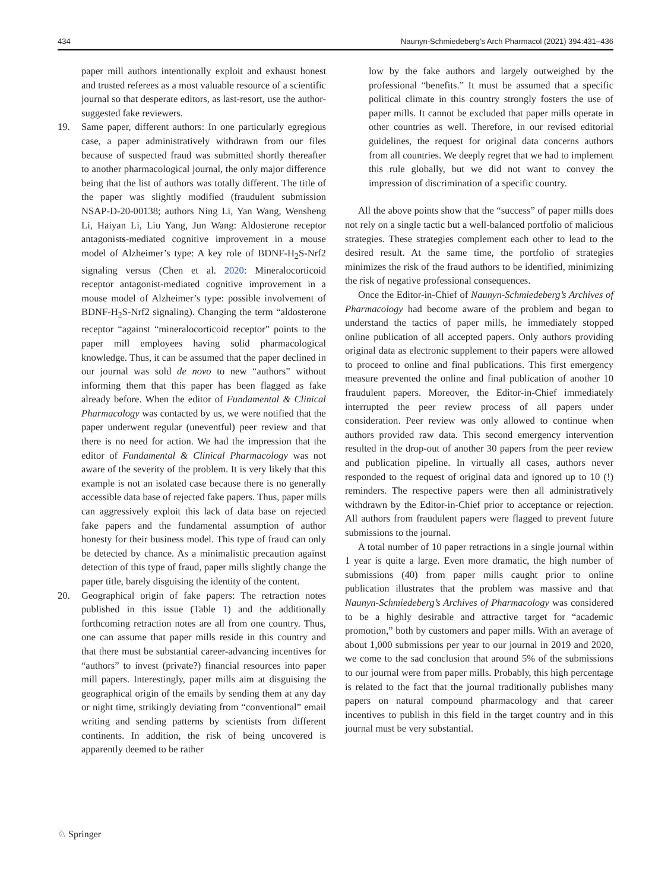434 Naunyn-Schmiedeberg's Arch Pharmacol (2021) 394:431–436
paper mill authors intentionally exploit and exhaust honest and trusted referees as a most valuable resource of a scientific journal so that desperate editors, as last-resort, use the author-suggested fake reviewers.
19. Same paper, different authors: In one particularly egregious case, a paper administratively withdrawn from our files because of suspected fraud was submitted shortly thereafter to another pharmacological journal, the only major difference being that the list of authors was totally different. The title of the paper was slightly modified (fraudulent submission NSAP-D-20-00138; authors Ning Li, Yan Wang, Wensheng Li, Haiyan Li, Liu Yang, Jun Wang: Aldosterone receptor antagonists-mediated cognitive improvement in a mouse model of Alzheimer’s type: A key role of BDNF-H<sub>2</sub>S-Nrf2 signaling versus (Chen et al. 2020: Mineralocorticoid receptor antagonist-mediated cognitive improvement in a mouse model of Alzheimer’s type: possible involvement of BDNF-H<sub>2</sub>S-Nrf2 signaling). Changing the term “aldosterone receptor “against “mineralocorticoid receptor” points to the paper mill employees having solid pharmacological knowledge. Thus, it can be assumed that the paper declined in our journal was sold de novo to new “authors” without informing them that this paper has been flagged as fake already before. When the editor of Fundamental & Clinical Pharmacology was contacted by us, we were notified that the paper underwent regular (uneventful) peer review and that there is no need for action. We had the impression that the editor of Fundamental & Clinical Pharmacology was not aware of the severity of the problem. It is very likely that this example is not an isolated case because there is no generally accessible data base of rejected fake papers. Thus, paper mills can aggressively exploit this lack of data base on rejected fake papers and the fundamental assumption of author honesty for their business model. This type of fraud can only be detected by chance. As a minimalistic precaution against detection of this type of fraud, paper mills slightly change the paper title, barely disguising the identity of the content.
20. Geographical origin of fake papers: The retraction notes published in this issue (Table 1) and the additionally forthcoming retraction notes are all from one country. Thus, one can assume that paper mills reside in this country and that there must be substantial career-advancing incentives for “authors” to invest (private?) financial resources into paper mill papers. Interestingly, paper mills aim at disguising the geographical origin of the emails by sending them at any day or night time, strikingly deviating from “conventional” email writing and sending patterns by scientists from different continents. In addition, the risk of being uncovered is apparently deemed to be rather
low by the fake authors and largely outweighed by the professional “benefits.” It must be assumed that a specific political climate in this country strongly fosters the use of paper mills. It cannot be excluded that paper mills operate in other countries as well. Therefore, in our revised editorial guidelines, the request for original data concerns authors from all countries. We deeply regret that we had to implement this rule globally, but we did not want to convey the impression of discrimination of a specific country.
All the above points show that the “success” of paper mills does not rely on a single tactic but a well-balanced portfolio of malicious strategies. These strategies complement each other to lead to the desired result. At the same time, the portfolio of strategies minimizes the risk of the fraud authors to be identified, minimizing the risk of negative professional consequences.
Once the Editor-in-Chief of Naunyn-Schmiedeberg’s Archives of Pharmacology had become aware of the problem and began to understand the tactics of paper mills, he immediately stopped online publication of all accepted papers. Only authors providing original data as electronic supplement to their papers were allowed to proceed to online and final publications. This first emergency measure prevented the online and final publication of another 10 fraudulent papers. Moreover, the Editor-in-Chief immediately interrupted the peer review process of all papers under consideration. Peer review was only allowed to continue when authors provided raw data. This second emergency intervention resulted in the drop-out of another 30 papers from the peer review and publication pipeline. In virtually all cases, authors never responded to the request of original data and ignored up to 10 (!) reminders. The respective papers were then all administratively withdrawn by the Editor-in-Chief prior to acceptance or rejection. All authors from fraudulent papers were flagged to prevent future submissions to the journal.
A total number of 10 paper retractions in a single journal within 1 year is quite a large. Even more dramatic, the high number of submissions (40) from paper mills caught prior to online publication illustrates that the problem was massive and that Naunyn-Schmiedeberg’s Archives of Pharmacology was considered to be a highly desirable and attractive target for “academic promotion,” both by customers and paper mills. With an average of about 1,000 submissions per year to our journal in 2019 and 2020, we come to the sad conclusion that around 5% of the submissions to our journal were from paper mills. Probably, this high percentage is related to the fact that the journal traditionally publishes many papers on natural compound pharmacology and that career incentives to publish in this field in the target country and in this journal must be very substantial.
♘ Springer